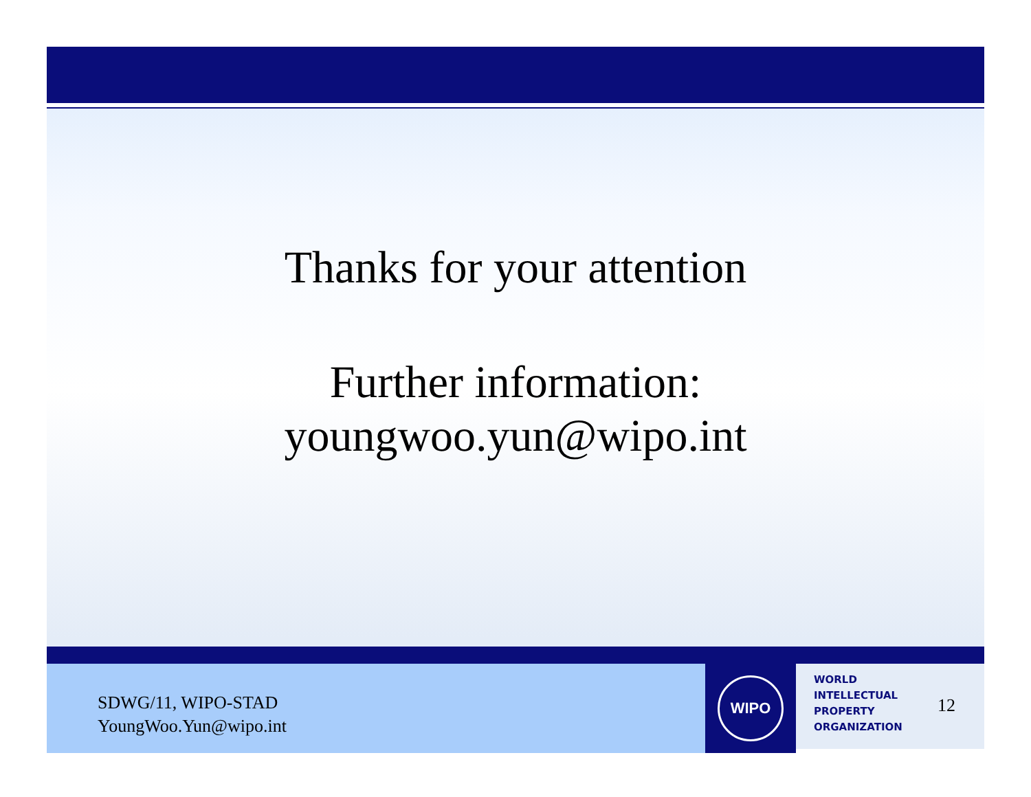Thanks for your attention
Further information:
youngwoo.yun@wipo.int
SDWG/11, WIPO-STAD
YoungWoo.Yun@wipo.int
WIPO
WORLD
INTELLECTUAL
PROPERTY
ORGANIZATION
12